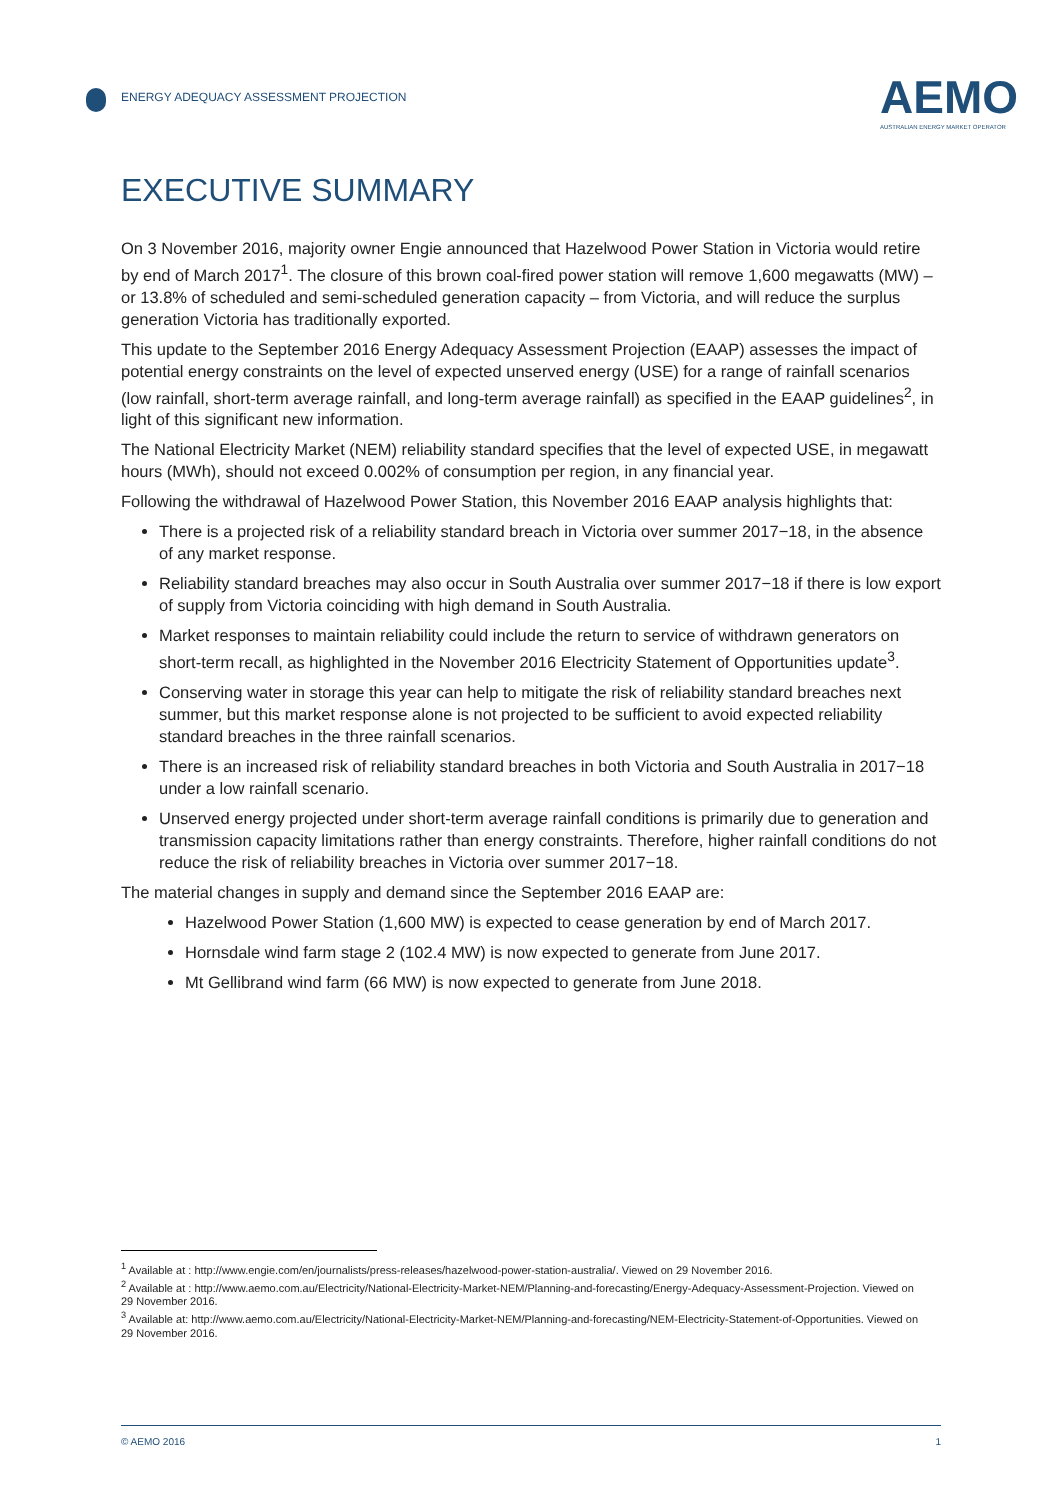ENERGY ADEQUACY ASSESSMENT PROJECTION
AEMO
AUSTRALIAN ENERGY MARKET OPERATOR
EXECUTIVE SUMMARY
On 3 November 2016, majority owner Engie announced that Hazelwood Power Station in Victoria would retire by end of March 2017<sup>1</sup>. The closure of this brown coal-fired power station will remove 1,600 megawatts (MW) – or 13.8% of scheduled and semi-scheduled generation capacity – from Victoria, and will reduce the surplus generation Victoria has traditionally exported.
This update to the September 2016 Energy Adequacy Assessment Projection (EAAP) assesses the impact of potential energy constraints on the level of expected unserved energy (USE) for a range of rainfall scenarios (low rainfall, short-term average rainfall, and long-term average rainfall) as specified in the EAAP guidelines<sup>2</sup>, in light of this significant new information.
The National Electricity Market (NEM) reliability standard specifies that the level of expected USE, in megawatt hours (MWh), should not exceed 0.002% of consumption per region, in any financial year.
Following the withdrawal of Hazelwood Power Station, this November 2016 EAAP analysis highlights that:
There is a projected risk of a reliability standard breach in Victoria over summer 2017−18, in the absence of any market response.
Reliability standard breaches may also occur in South Australia over summer 2017−18 if there is low export of supply from Victoria coinciding with high demand in South Australia.
Market responses to maintain reliability could include the return to service of withdrawn generators on short-term recall, as highlighted in the November 2016 Electricity Statement of Opportunities update<sup>3</sup>.
Conserving water in storage this year can help to mitigate the risk of reliability standard breaches next summer, but this market response alone is not projected to be sufficient to avoid expected reliability standard breaches in the three rainfall scenarios.
There is an increased risk of reliability standard breaches in both Victoria and South Australia in 2017−18 under a low rainfall scenario.
Unserved energy projected under short-term average rainfall conditions is primarily due to generation and transmission capacity limitations rather than energy constraints. Therefore, higher rainfall conditions do not reduce the risk of reliability breaches in Victoria over summer 2017−18.
The material changes in supply and demand since the September 2016 EAAP are:
Hazelwood Power Station (1,600 MW) is expected to cease generation by end of March 2017.
Hornsdale wind farm stage 2 (102.4 MW) is now expected to generate from June 2017.
Mt Gellibrand wind farm (66 MW) is now expected to generate from June 2018.
<sup>1</sup> Available at : http://www.engie.com/en/journalists/press-releases/hazelwood-power-station-australia/. Viewed on 29 November 2016.
<sup>2</sup> Available at : http://www.aemo.com.au/Electricity/National-Electricity-Market-NEM/Planning-and-forecasting/Energy-Adequacy-Assessment-Projection. Viewed on 29 November 2016.
<sup>3</sup> Available at: http://www.aemo.com.au/Electricity/National-Electricity-Market-NEM/Planning-and-forecasting/NEM-Electricity-Statement-of-Opportunities. Viewed on 29 November 2016.
© AEMO 2016 1